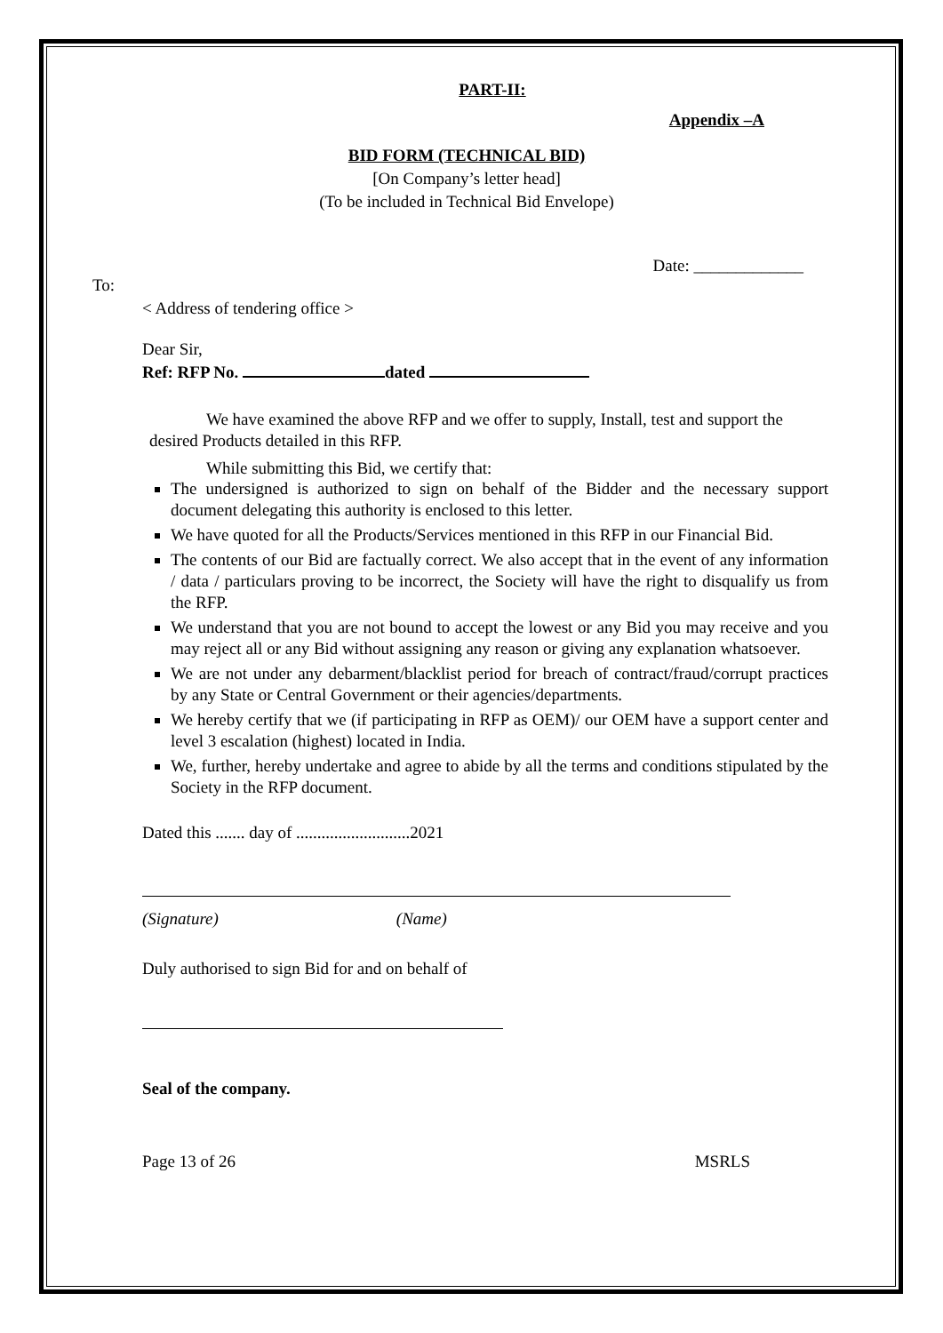PART-II:
Appendix –A
BID FORM (TECHNICAL BID)
[On Company’s letter head]
(To be included in Technical Bid Envelope)
Date: _____________
To:
< Address of tendering office >
Dear Sir,
Ref: RFP No. dated
We have examined the above RFP and we offer to supply, Install, test and support the desired Products detailed in this RFP.
While submitting this Bid, we certify that:
The undersigned is authorized to sign on behalf of the Bidder and the necessary support document delegating this authority is enclosed to this letter.
We have quoted for all the Products/Services mentioned in this RFP in our Financial Bid.
The contents of our Bid are factually correct. We also accept that in the event of any information / data / particulars proving to be incorrect, the Society will have the right to disqualify us from the RFP.
We understand that you are not bound to accept the lowest or any Bid you may receive and you may reject all or any Bid without assigning any reason or giving any explanation whatsoever.
We are not under any debarment/blacklist period for breach of contract/fraud/corrupt practices by any State or Central Government or their agencies/departments.
We hereby certify that we (if participating in RFP as OEM)/ our OEM have a support center and level 3 escalation (highest) located in India.
We, further, hereby undertake and agree to abide by all the terms and conditions stipulated by the Society in the RFP document.
Dated this ....... day of ...........................2021
(Signature) (Name)
Duly authorised to sign Bid for and on behalf of
Seal of the company.
Page 13 of 26 MSRLS